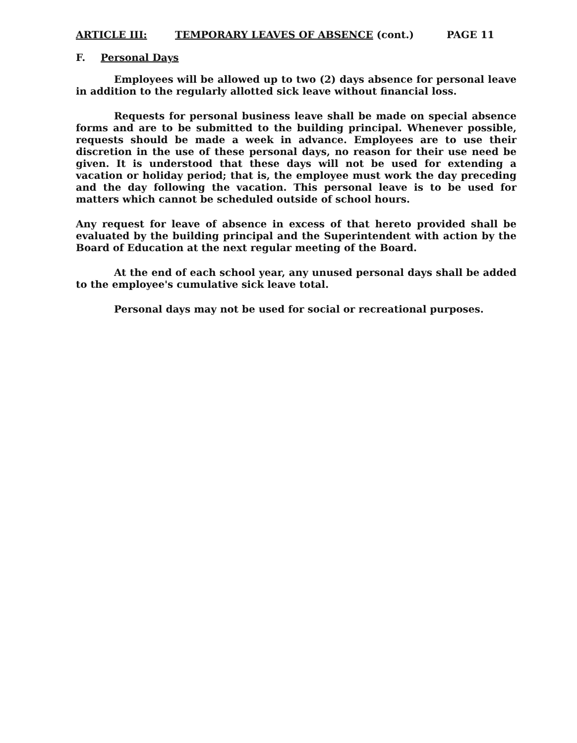ARTICLE III: TEMPORARY LEAVES OF ABSENCE (cont.) PAGE 11
F. Personal Days
Employees will be allowed up to two (2) days absence for personal leave in addition to the regularly allotted sick leave without financial loss.
Requests for personal business leave shall be made on special absence forms and are to be submitted to the building principal. Whenever possible, requests should be made a week in advance. Employees are to use their discretion in the use of these personal days, no reason for their use need be given. It is understood that these days will not be used for extending a vacation or holiday period; that is, the employee must work the day preceding and the day following the vacation. This personal leave is to be used for matters which cannot be scheduled outside of school hours.
Any request for leave of absence in excess of that hereto provided shall be evaluated by the building principal and the Superintendent with action by the Board of Education at the next regular meeting of the Board.
At the end of each school year, any unused personal days shall be added to the employee's cumulative sick leave total.
Personal days may not be used for social or recreational purposes.